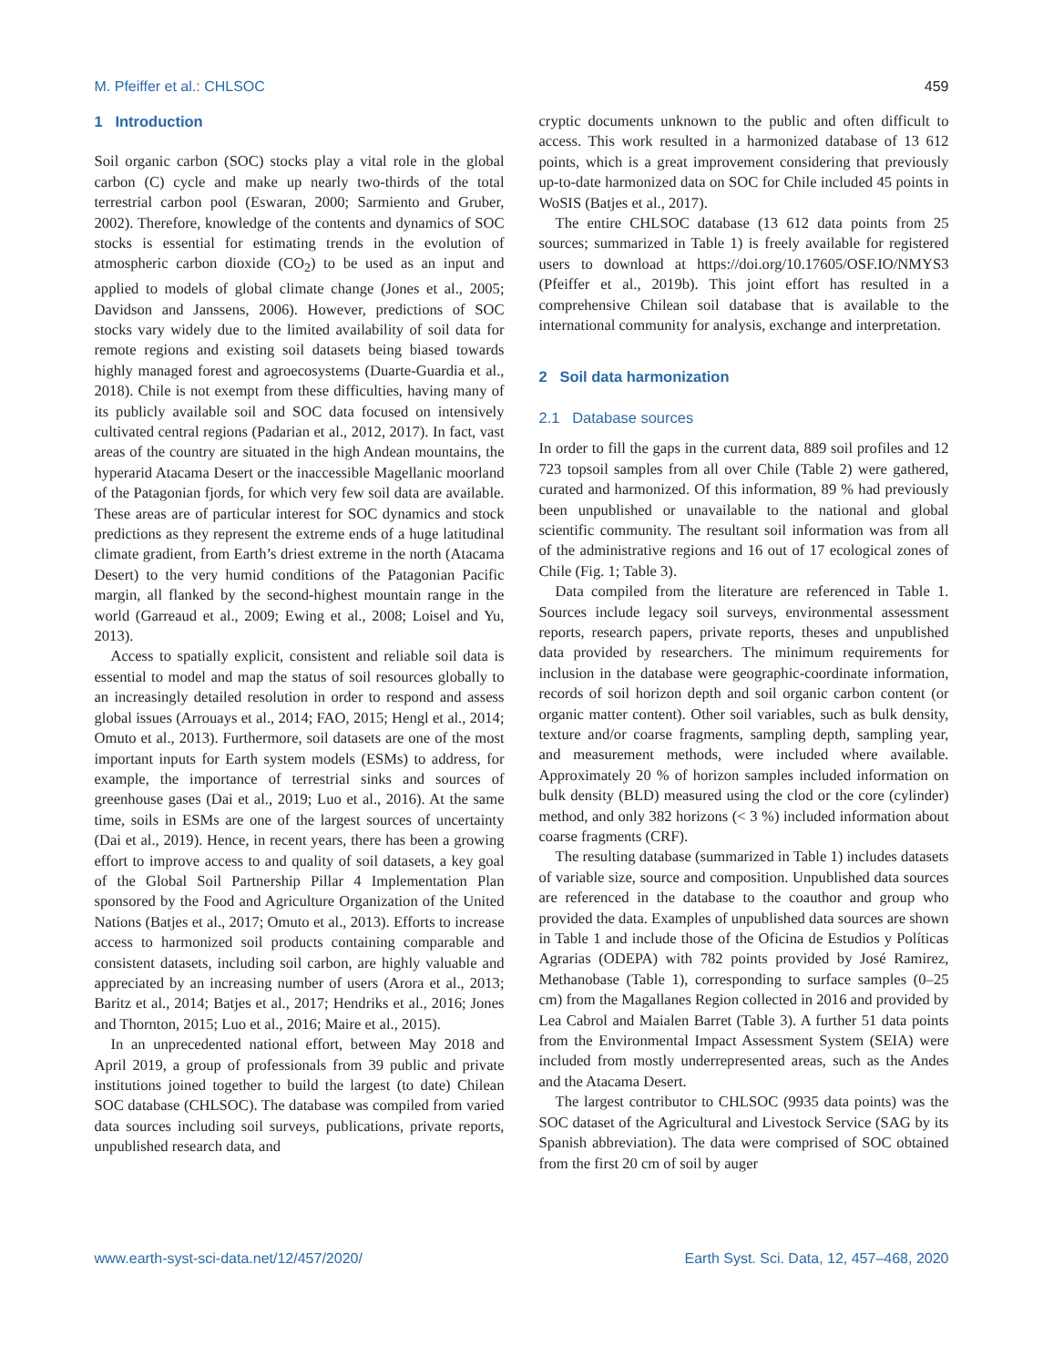M. Pfeiffer et al.: CHLSOC 459
1 Introduction
Soil organic carbon (SOC) stocks play a vital role in the global carbon (C) cycle and make up nearly two-thirds of the total terrestrial carbon pool (Eswaran, 2000; Sarmiento and Gruber, 2002). Therefore, knowledge of the contents and dynamics of SOC stocks is essential for estimating trends in the evolution of atmospheric carbon dioxide (CO<sub>2</sub>) to be used as an input and applied to models of global climate change (Jones et al., 2005; Davidson and Janssens, 2006). However, predictions of SOC stocks vary widely due to the limited availability of soil data for remote regions and existing soil datasets being biased towards highly managed forest and agroecosystems (Duarte-Guardia et al., 2018). Chile is not exempt from these difficulties, having many of its publicly available soil and SOC data focused on intensively cultivated central regions (Padarian et al., 2012, 2017). In fact, vast areas of the country are situated in the high Andean mountains, the hyperarid Atacama Desert or the inaccessible Magellanic moorland of the Patagonian fjords, for which very few soil data are available. These areas are of particular interest for SOC dynamics and stock predictions as they represent the extreme ends of a huge latitudinal climate gradient, from Earth’s driest extreme in the north (Atacama Desert) to the very humid conditions of the Patagonian Pacific margin, all flanked by the second-highest mountain range in the world (Garreaud et al., 2009; Ewing et al., 2008; Loisel and Yu, 2013).
Access to spatially explicit, consistent and reliable soil data is essential to model and map the status of soil resources globally to an increasingly detailed resolution in order to respond and assess global issues (Arrouays et al., 2014; FAO, 2015; Hengl et al., 2014; Omuto et al., 2013). Furthermore, soil datasets are one of the most important inputs for Earth system models (ESMs) to address, for example, the importance of terrestrial sinks and sources of greenhouse gases (Dai et al., 2019; Luo et al., 2016). At the same time, soils in ESMs are one of the largest sources of uncertainty (Dai et al., 2019). Hence, in recent years, there has been a growing effort to improve access to and quality of soil datasets, a key goal of the Global Soil Partnership Pillar 4 Implementation Plan sponsored by the Food and Agriculture Organization of the United Nations (Batjes et al., 2017; Omuto et al., 2013). Efforts to increase access to harmonized soil products containing comparable and consistent datasets, including soil carbon, are highly valuable and appreciated by an increasing number of users (Arora et al., 2013; Baritz et al., 2014; Batjes et al., 2017; Hendriks et al., 2016; Jones and Thornton, 2015; Luo et al., 2016; Maire et al., 2015).
In an unprecedented national effort, between May 2018 and April 2019, a group of professionals from 39 public and private institutions joined together to build the largest (to date) Chilean SOC database (CHLSOC). The database was compiled from varied data sources including soil surveys, publications, private reports, unpublished research data, and
cryptic documents unknown to the public and often difficult to access. This work resulted in a harmonized database of 13 612 points, which is a great improvement considering that previously up-to-date harmonized data on SOC for Chile included 45 points in WoSIS (Batjes et al., 2017).
The entire CHLSOC database (13 612 data points from 25 sources; summarized in Table 1) is freely available for registered users to download at https://doi.org/10.17605/OSF.IO/NMYS3 (Pfeiffer et al., 2019b). This joint effort has resulted in a comprehensive Chilean soil database that is available to the international community for analysis, exchange and interpretation.
2 Soil data harmonization
2.1 Database sources
In order to fill the gaps in the current data, 889 soil profiles and 12 723 topsoil samples from all over Chile (Table 2) were gathered, curated and harmonized. Of this information, 89 % had previously been unpublished or unavailable to the national and global scientific community. The resultant soil information was from all of the administrative regions and 16 out of 17 ecological zones of Chile (Fig. 1; Table 3).
Data compiled from the literature are referenced in Table 1. Sources include legacy soil surveys, environmental assessment reports, research papers, private reports, theses and unpublished data provided by researchers. The minimum requirements for inclusion in the database were geographic-coordinate information, records of soil horizon depth and soil organic carbon content (or organic matter content). Other soil variables, such as bulk density, texture and/or coarse fragments, sampling depth, sampling year, and measurement methods, were included where available. Approximately 20 % of horizon samples included information on bulk density (BLD) measured using the clod or the core (cylinder) method, and only 382 horizons (< 3 %) included information about coarse fragments (CRF).
The resulting database (summarized in Table 1) includes datasets of variable size, source and composition. Unpublished data sources are referenced in the database to the coauthor and group who provided the data. Examples of unpublished data sources are shown in Table 1 and include those of the Oficina de Estudios y Políticas Agrarias (ODEPA) with 782 points provided by José Ramirez, Methanobase (Table 1), corresponding to surface samples (0–25 cm) from the Magallanes Region collected in 2016 and provided by Lea Cabrol and Maialen Barret (Table 3). A further 51 data points from the Environmental Impact Assessment System (SEIA) were included from mostly underrepresented areas, such as the Andes and the Atacama Desert.
The largest contributor to CHLSOC (9935 data points) was the SOC dataset of the Agricultural and Livestock Service (SAG by its Spanish abbreviation). The data were comprised of SOC obtained from the first 20 cm of soil by auger
www.earth-syst-sci-data.net/12/457/2020/ Earth Syst. Sci. Data, 12, 457–468, 2020